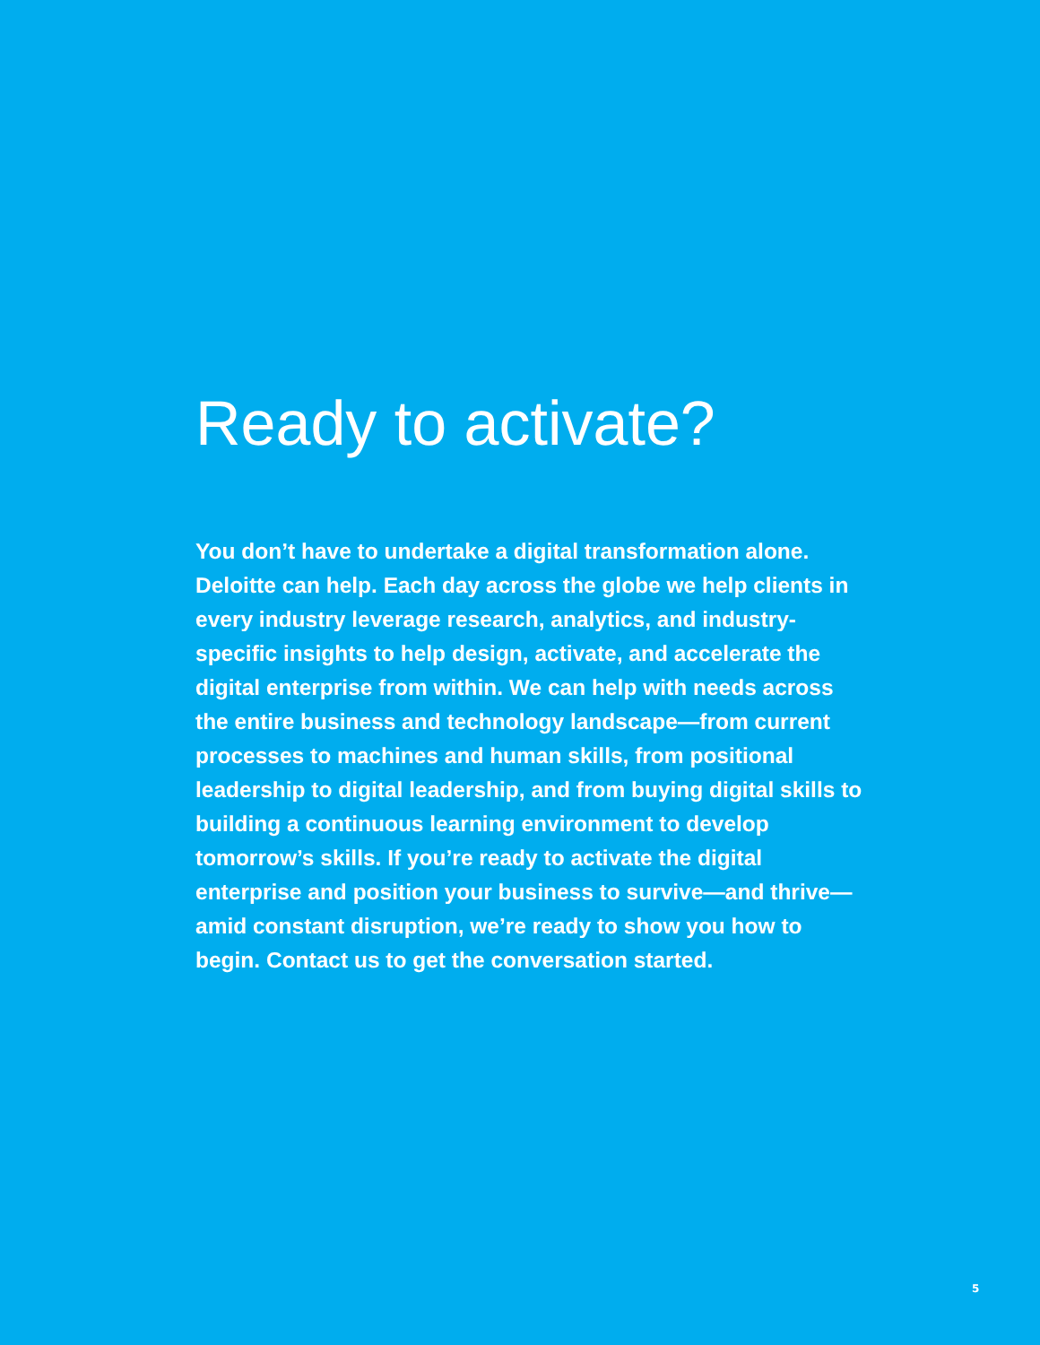Ready to activate?
You don’t have to undertake a digital transformation alone. Deloitte can help. Each day across the globe we help clients in every industry leverage research, analytics, and industry-specific insights to help design, activate, and accelerate the digital enterprise from within. We can help with needs across the entire business and technology landscape—from current processes to machines and human skills, from positional leadership to digital leadership, and from buying digital skills to building a continuous learning environment to develop tomorrow’s skills. If you’re ready to activate the digital enterprise and position your business to survive—and thrive—amid constant disruption, we’re ready to show you how to begin. Contact us to get the conversation started.
5